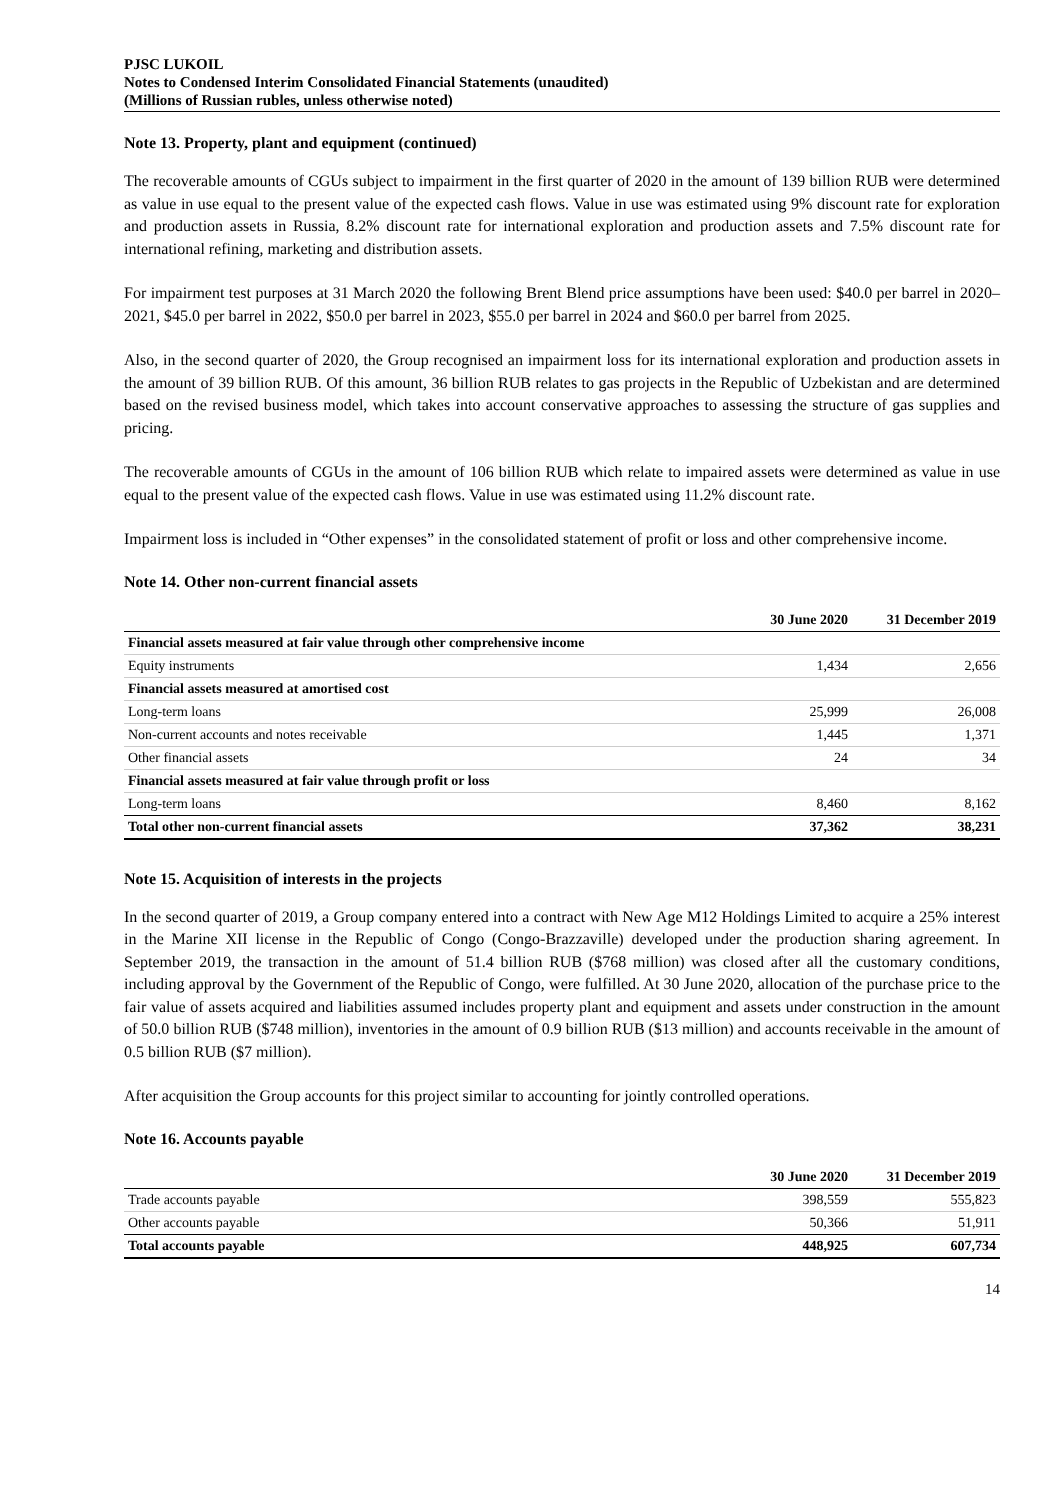PJSC LUKOIL
Notes to Condensed Interim Consolidated Financial Statements (unaudited)
(Millions of Russian rubles, unless otherwise noted)
Note 13. Property, plant and equipment (continued)
The recoverable amounts of CGUs subject to impairment in the first quarter of 2020 in the amount of 139 billion RUB were determined as value in use equal to the present value of the expected cash flows. Value in use was estimated using 9% discount rate for exploration and production assets in Russia, 8.2% discount rate for international exploration and production assets and 7.5% discount rate for international refining, marketing and distribution assets.
For impairment test purposes at 31 March 2020 the following Brent Blend price assumptions have been used: $40.0 per barrel in 2020–2021, $45.0 per barrel in 2022, $50.0 per barrel in 2023, $55.0 per barrel in 2024 and $60.0 per barrel from 2025.
Also, in the second quarter of 2020, the Group recognised an impairment loss for its international exploration and production assets in the amount of 39 billion RUB. Of this amount, 36 billion RUB relates to gas projects in the Republic of Uzbekistan and are determined based on the revised business model, which takes into account conservative approaches to assessing the structure of gas supplies and pricing.
The recoverable amounts of CGUs in the amount of 106 billion RUB which relate to impaired assets were determined as value in use equal to the present value of the expected cash flows. Value in use was estimated using 11.2% discount rate.
Impairment loss is included in “Other expenses” in the consolidated statement of profit or loss and other comprehensive income.
Note 14. Other non-current financial assets
| | 30 June 2020 | 31 December 2019 |
| --- | --- | --- |
| Financial assets measured at fair value through other comprehensive income | | |
| Equity instruments | 1,434 | 2,656 |
| Financial assets measured at amortised cost | | |
| Long-term loans | 25,999 | 26,008 |
| Non-current accounts and notes receivable | 1,445 | 1,371 |
| Other financial assets | 24 | 34 |
| Financial assets measured at fair value through profit or loss | | |
| Long-term loans | 8,460 | 8,162 |
| Total other non-current financial assets | 37,362 | 38,231 |
Note 15. Acquisition of interests in the projects
In the second quarter of 2019, a Group company entered into a contract with New Age M12 Holdings Limited to acquire a 25% interest in the Marine XII license in the Republic of Congo (Congo-Brazzaville) developed under the production sharing agreement. In September 2019, the transaction in the amount of 51.4 billion RUB ($768 million) was closed after all the customary conditions, including approval by the Government of the Republic of Congo, were fulfilled. At 30 June 2020, allocation of the purchase price to the fair value of assets acquired and liabilities assumed includes property plant and equipment and assets under construction in the amount of 50.0 billion RUB ($748 million), inventories in the amount of 0.9 billion RUB ($13 million) and accounts receivable in the amount of 0.5 billion RUB ($7 million).
After acquisition the Group accounts for this project similar to accounting for jointly controlled operations.
Note 16. Accounts payable
| | 30 June 2020 | 31 December 2019 |
| --- | --- | --- |
| Trade accounts payable | 398,559 | 555,823 |
| Other accounts payable | 50,366 | 51,911 |
| Total accounts payable | 448,925 | 607,734 |
14